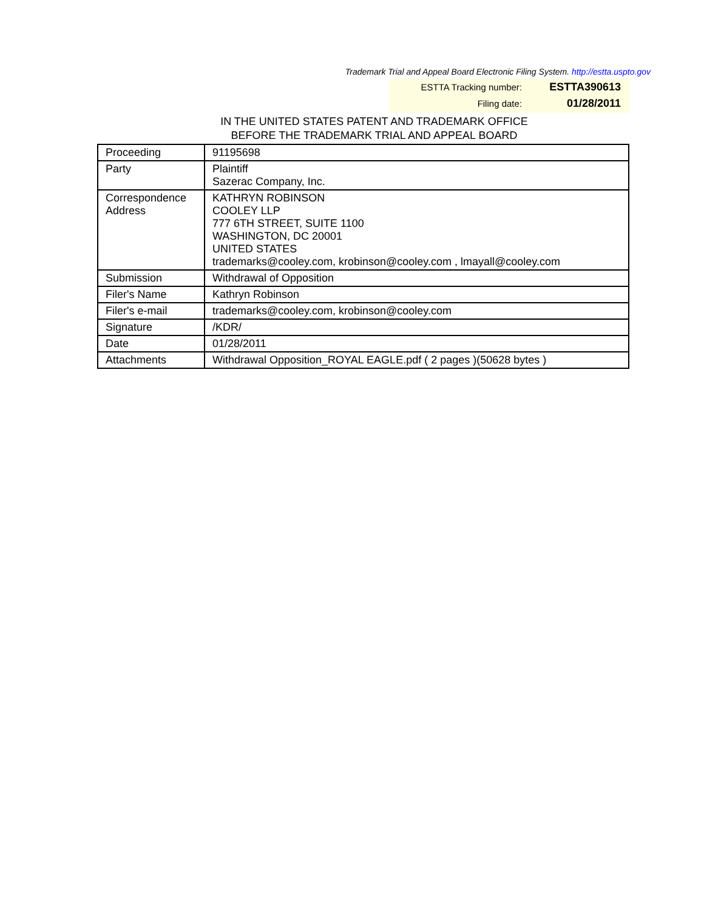Trademark Trial and Appeal Board Electronic Filing System. http://estta.uspto.gov
| ESTTA Tracking number: | ESTTA390613 |
| Filing date: | 01/28/2011 |
IN THE UNITED STATES PATENT AND TRADEMARK OFFICE
BEFORE THE TRADEMARK TRIAL AND APPEAL BOARD
| Proceeding | 91195698 |
| Party | Plaintiff Sazerac Company, Inc. |
| Correspondence Address | KATHRYN ROBINSON COOLEY LLP 777 6TH STREET, SUITE 1100 WASHINGTON, DC 20001 UNITED STATES trademarks@cooley.com, krobinson@cooley.com , lmayall@cooley.com |
| Submission | Withdrawal of Opposition |
| Filer's Name | Kathryn Robinson |
| Filer's e-mail | trademarks@cooley.com, krobinson@cooley.com |
| Signature | /KDR/ |
| Date | 01/28/2011 |
| Attachments | Withdrawal Opposition_ROYAL EAGLE.pdf ( 2 pages )(50628 bytes ) |